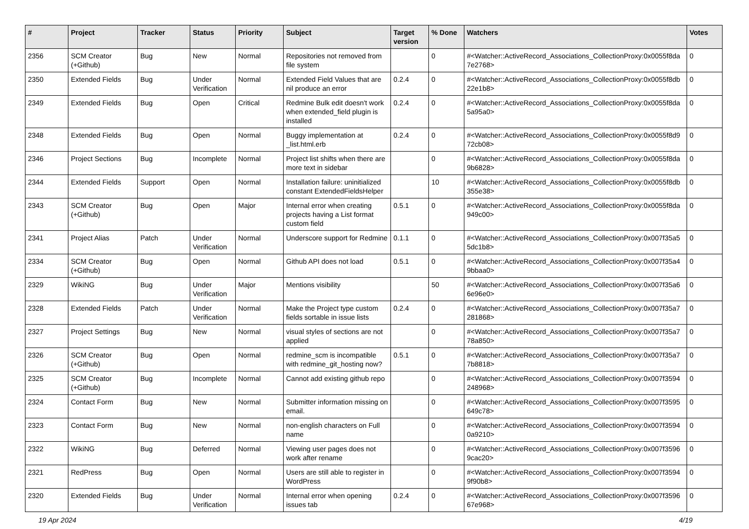| # | Project | Tracker | Status | Priority | Subject | Target version | % Done | Watchers | Votes |
| --- | --- | --- | --- | --- | --- | --- | --- | --- | --- |
| 2356 | SCM Creator (+Github) | Bug | New | Normal | Repositories not removed from file system | | 0 | #<Watcher::ActiveRecord_Associations_CollectionProxy:0x0055f8da 7e2768> | 0 |
| 2350 | Extended Fields | Bug | Under Verification | Normal | Extended Field Values that are nil produce an error | 0.2.4 | 0 | #<Watcher::ActiveRecord_Associations_CollectionProxy:0x0055f8db 22e1b8> | 0 |
| 2349 | Extended Fields | Bug | Open | Critical | Redmine Bulk edit doesn't work when extended_field plugin is installed | 0.2.4 | 0 | #<Watcher::ActiveRecord_Associations_CollectionProxy:0x0055f8da 5a95a0> | 0 |
| 2348 | Extended Fields | Bug | Open | Normal | Buggy implementation at _list.html.erb | 0.2.4 | 0 | #<Watcher::ActiveRecord_Associations_CollectionProxy:0x0055f8d9 72cb08> | 0 |
| 2346 | Project Sections | Bug | Incomplete | Normal | Project list shifts when there are more text in sidebar | | 0 | #<Watcher::ActiveRecord_Associations_CollectionProxy:0x0055f8da 9b6828> | 0 |
| 2344 | Extended Fields | Support | Open | Normal | Installation failure: uninitialized constant ExtendedFieldsHelper | | 10 | #<Watcher::ActiveRecord_Associations_CollectionProxy:0x0055f8db 355e38> | 0 |
| 2343 | SCM Creator (+Github) | Bug | Open | Major | Internal error when creating projects having a List format custom field | 0.5.1 | 0 | #<Watcher::ActiveRecord_Associations_CollectionProxy:0x0055f8da 949c00> | 0 |
| 2341 | Project Alias | Patch | Under Verification | Normal | Underscore support for Redmine | 0.1.1 | 0 | #<Watcher::ActiveRecord_Associations_CollectionProxy:0x007f35a5 5dc1b8> | 0 |
| 2334 | SCM Creator (+Github) | Bug | Open | Normal | Github API does not load | 0.5.1 | 0 | #<Watcher::ActiveRecord_Associations_CollectionProxy:0x007f35a4 9bbaa0> | 0 |
| 2329 | WikiNG | Bug | Under Verification | Major | Mentions visibility | | 50 | #<Watcher::ActiveRecord_Associations_CollectionProxy:0x007f35a6 6e96e0> | 0 |
| 2328 | Extended Fields | Patch | Under Verification | Normal | Make the Project type custom fields sortable in issue lists | 0.2.4 | 0 | #<Watcher::ActiveRecord_Associations_CollectionProxy:0x007f35a7 281868> | 0 |
| 2327 | Project Settings | Bug | New | Normal | visual styles of sections are not applied | | 0 | #<Watcher::ActiveRecord_Associations_CollectionProxy:0x007f35a7 78a850> | 0 |
| 2326 | SCM Creator (+Github) | Bug | Open | Normal | redmine_scm is incompatible with redmine_git_hosting now? | 0.5.1 | 0 | #<Watcher::ActiveRecord_Associations_CollectionProxy:0x007f35a7 7b8818> | 0 |
| 2325 | SCM Creator (+Github) | Bug | Incomplete | Normal | Cannot add existing github repo | | 0 | #<Watcher::ActiveRecord_Associations_CollectionProxy:0x007f3594 248968> | 0 |
| 2324 | Contact Form | Bug | New | Normal | Submitter information missing on email. | | 0 | #<Watcher::ActiveRecord_Associations_CollectionProxy:0x007f3595 649c78> | 0 |
| 2323 | Contact Form | Bug | New | Normal | non-english characters on Full name | | 0 | #<Watcher::ActiveRecord_Associations_CollectionProxy:0x007f3594 0a9210> | 0 |
| 2322 | WikiNG | Bug | Deferred | Normal | Viewing user pages does not work after rename | | 0 | #<Watcher::ActiveRecord_Associations_CollectionProxy:0x007f3596 9cac20> | 0 |
| 2321 | RedPress | Bug | Open | Normal | Users are still able to register in WordPress | | 0 | #<Watcher::ActiveRecord_Associations_CollectionProxy:0x007f3594 9f90b8> | 0 |
| 2320 | Extended Fields | Bug | Under Verification | Normal | Internal error when opening issues tab | 0.2.4 | 0 | #<Watcher::ActiveRecord_Associations_CollectionProxy:0x007f3596 67e968> | 0 |
19 Apr 2024 4/19